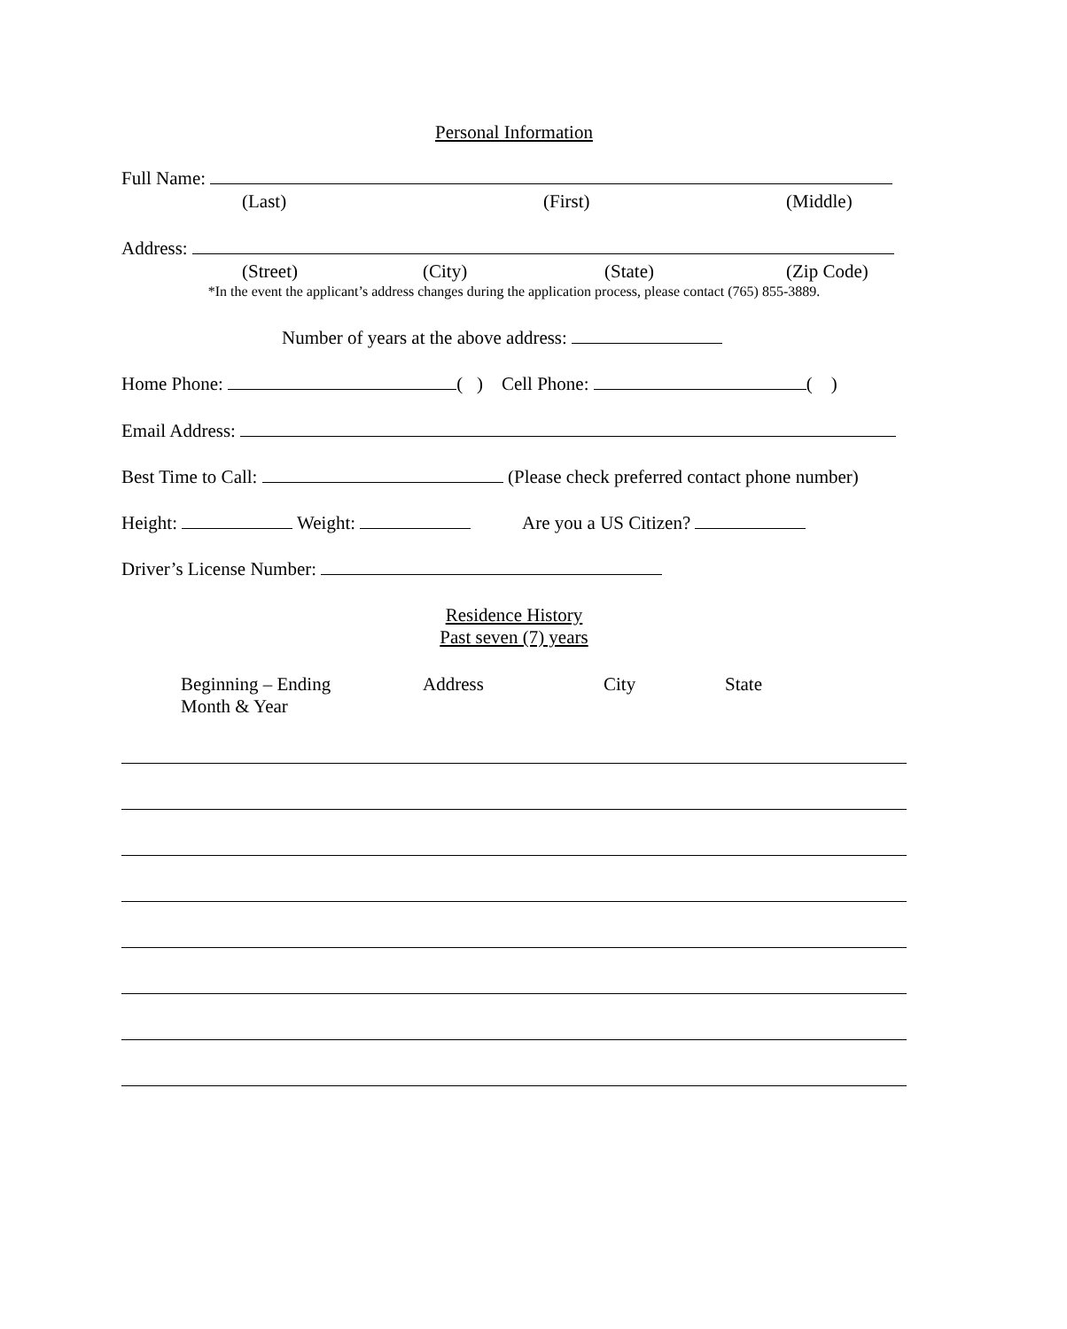Personal Information
Full Name:
(Last) (First) (Middle)
Address:
(Street) (City) (State) (Zip Code)
*In the event the applicant’s address changes during the application process, please contact (765) 855-3889.
Number of years at the above address:
Home Phone: ( ) Cell Phone: ( )
Email Address:
Best Time to Call: (Please check preferred contact phone number)
Height: Weight: Are you a US Citizen?
Driver’s License Number:
Residence History
Past seven (7) years
Beginning – Ending
Month & Year Address City State